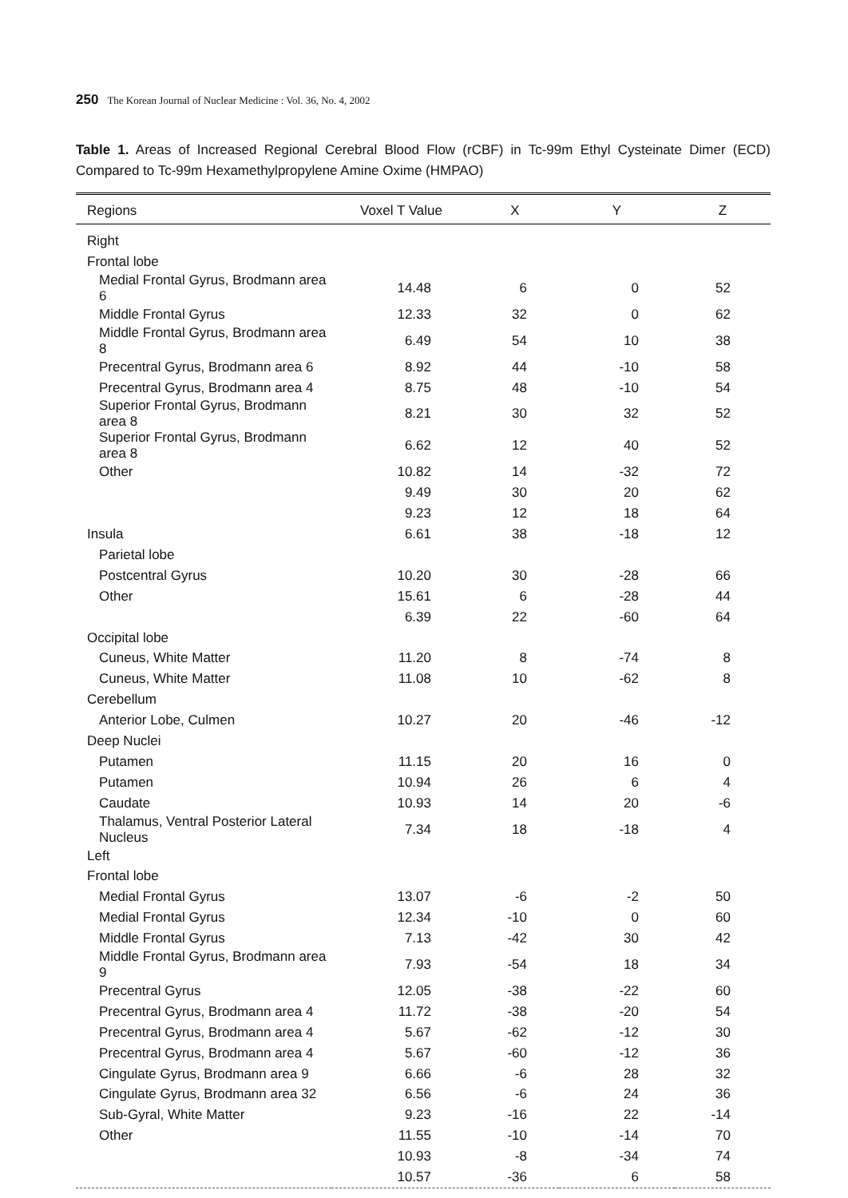250 The Korean Journal of Nuclear Medicine : Vol. 36, No. 4, 2002
Table 1. Areas of Increased Regional Cerebral Blood Flow (rCBF) in Tc-99m Ethyl Cysteinate Dimer (ECD) Compared to Tc-99m Hexamethylpropylene Amine Oxime (HMPAO)
| Regions | Voxel T Value | X | Y | Z |
| --- | --- | --- | --- | --- |
| Right | | | | |
| Frontal lobe | | | | |
| Medial Frontal Gyrus, Brodmann area 6 | 14.48 | 6 | 0 | 52 |
| Middle Frontal Gyrus | 12.33 | 32 | 0 | 62 |
| Middle Frontal Gyrus, Brodmann area 8 | 6.49 | 54 | 10 | 38 |
| Precentral Gyrus, Brodmann area 6 | 8.92 | 44 | -10 | 58 |
| Precentral Gyrus, Brodmann area 4 | 8.75 | 48 | -10 | 54 |
| Superior Frontal Gyrus, Brodmann area 8 | 8.21 | 30 | 32 | 52 |
| Superior Frontal Gyrus, Brodmann area 8 | 6.62 | 12 | 40 | 52 |
| Other | 10.82 | 14 | -32 | 72 |
| | 9.49 | 30 | 20 | 62 |
| | 9.23 | 12 | 18 | 64 |
| Insula | 6.61 | 38 | -18 | 12 |
| Parietal lobe | | | | |
| Postcentral Gyrus | 10.20 | 30 | -28 | 66 |
| Other | 15.61 | 6 | -28 | 44 |
| | 6.39 | 22 | -60 | 64 |
| Occipital lobe | | | | |
| Cuneus, White Matter | 11.20 | 8 | -74 | 8 |
| Cuneus, White Matter | 11.08 | 10 | -62 | 8 |
| Cerebellum | | | | |
| Anterior Lobe, Culmen | 10.27 | 20 | -46 | -12 |
| Deep Nuclei | | | | |
| Putamen | 11.15 | 20 | 16 | 0 |
| Putamen | 10.94 | 26 | 6 | 4 |
| Caudate | 10.93 | 14 | 20 | -6 |
| Thalamus, Ventral Posterior Lateral Nucleus | 7.34 | 18 | -18 | 4 |
| Left | | | | |
| Frontal lobe | | | | |
| Medial Frontal Gyrus | 13.07 | -6 | -2 | 50 |
| Medial Frontal Gyrus | 12.34 | -10 | 0 | 60 |
| Middle Frontal Gyrus | 7.13 | -42 | 30 | 42 |
| Middle Frontal Gyrus, Brodmann area 9 | 7.93 | -54 | 18 | 34 |
| Precentral Gyrus | 12.05 | -38 | -22 | 60 |
| Precentral Gyrus, Brodmann area 4 | 11.72 | -38 | -20 | 54 |
| Precentral Gyrus, Brodmann area 4 | 5.67 | -62 | -12 | 30 |
| Precentral Gyrus, Brodmann area 4 | 5.67 | -60 | -12 | 36 |
| Cingulate Gyrus, Brodmann area 9 | 6.66 | -6 | 28 | 32 |
| Cingulate Gyrus, Brodmann area 32 | 6.56 | -6 | 24 | 36 |
| Sub-Gyral, White Matter | 9.23 | -16 | 22 | -14 |
| Other | 11.55 | -10 | -14 | 70 |
| | 10.93 | -8 | -34 | 74 |
| | 10.57 | -36 | 6 | 58 |